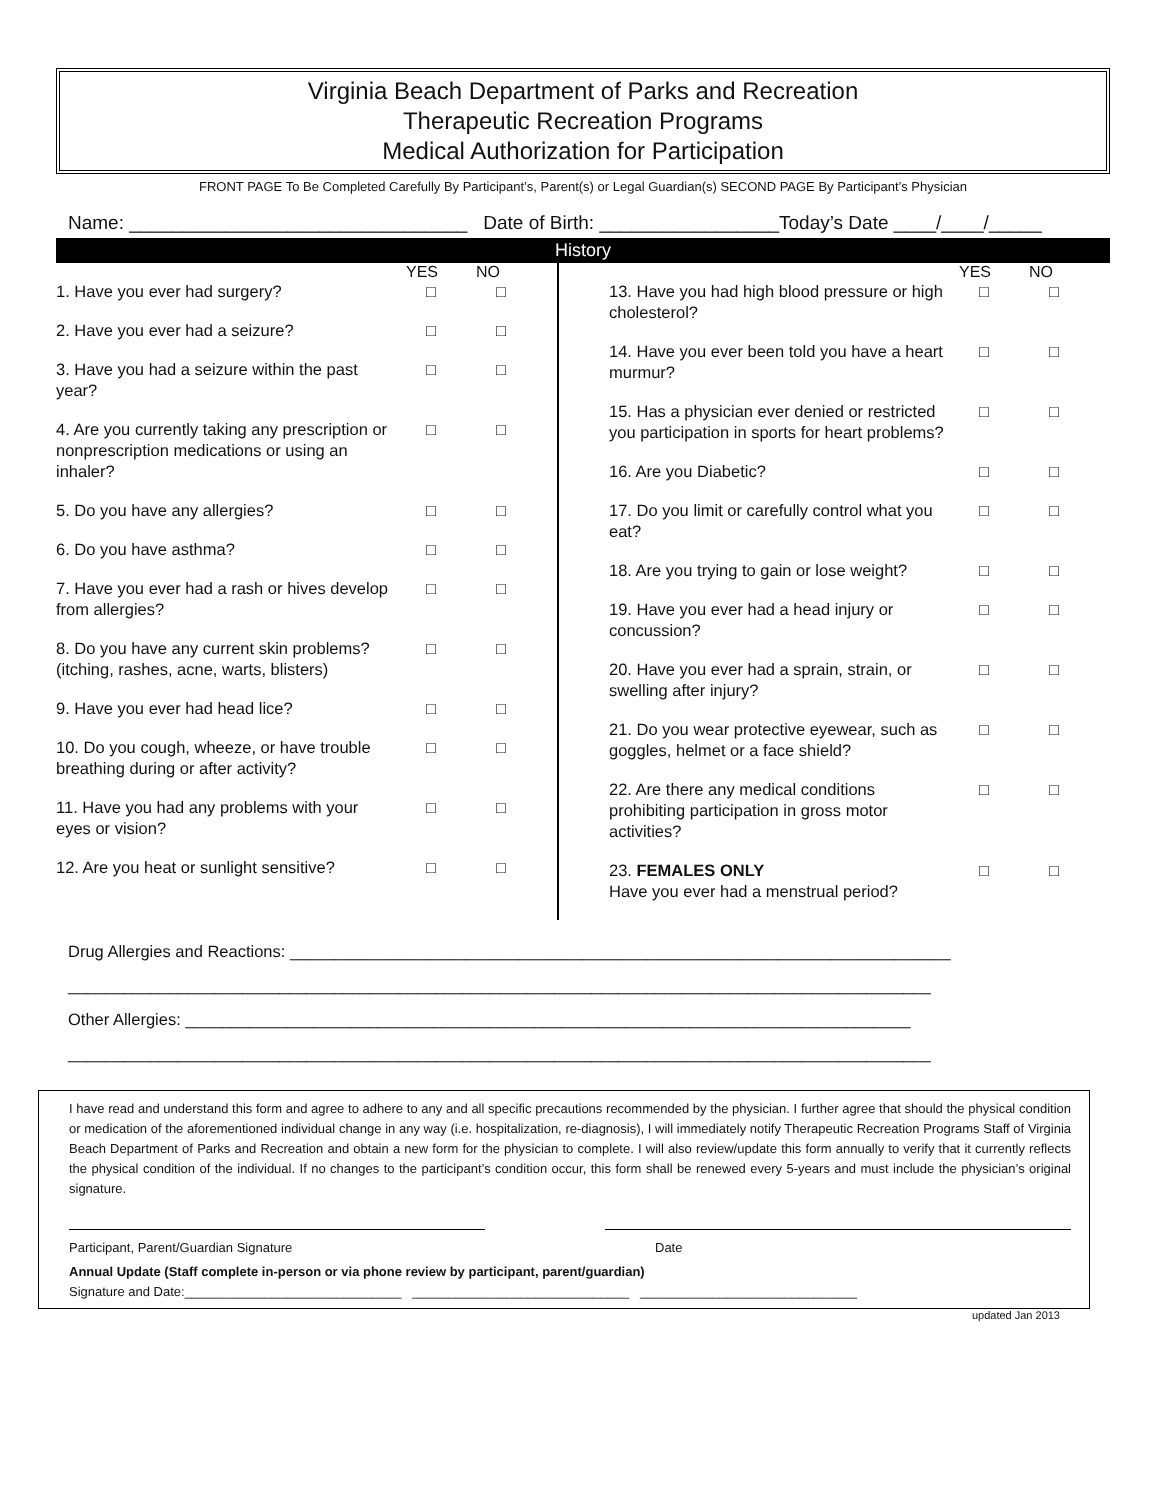Virginia Beach Department of Parks and Recreation
Therapeutic Recreation Programs
Medical Authorization for Participation
FRONT PAGE To Be Completed Carefully By Participant’s, Parent(s) or Legal Guardian(s) SECOND PAGE By Participant’s Physician
Name: ________________________________ Date of Birth: _________________Today’s Date ____/____/_____
History
YES NO
1. Have you ever had surgery? □ □
2. Have you ever had a seizure? □ □
3. Have you had a seizure within the past year? □ □
4. Are you currently taking any prescription or nonprescription medications or using an inhaler? □ □
5. Do you have any allergies? □ □
6. Do you have asthma? □ □
7. Have you ever had a rash or hives develop from allergies? □ □
8. Do you have any current skin problems? (itching, rashes, acne, warts, blisters) □ □
9. Have you ever had head lice? □ □
10. Do you cough, wheeze, or have trouble breathing during or after activity? □ □
11. Have you had any problems with your eyes or vision? □ □
12. Are you heat or sunlight sensitive? □ □
YES NO
13. Have you had high blood pressure or high cholesterol? □ □
14. Have you ever been told you have a heart murmur? □ □
15. Has a physician ever denied or restricted you participation in sports for heart problems? □ □
16. Are you Diabetic? □ □
17. Do you limit or carefully control what you eat? □ □
18. Are you trying to gain or lose weight? □ □
19. Have you ever had a head injury or concussion? □ □
20. Have you ever had a sprain, strain, or swelling after injury? □ □
21. Do you wear protective eyewear, such as goggles, helmet or a face shield? □ □
22. Are there any medical conditions prohibiting participation in gross motor activities? □ □
23. FEMALES ONLY
Have you ever had a menstrual period? □ □
Drug Allergies and Reactions: ________________________________________________________________________
______________________________________________________________________________________________
Other Allergies: _______________________________________________________________________________
______________________________________________________________________________________________
I have read and understand this form and agree to adhere to any and all specific precautions recommended by the physician. I further agree that should the physical condition or medication of the aforementioned individual change in any way (i.e. hospitalization, re-diagnosis), I will immediately notify Therapeutic Recreation Programs Staff of Virginia Beach Department of Parks and Recreation and obtain a new form for the physician to complete. I will also review/update this form annually to verify that it currently reflects the physical condition of the individual. If no changes to the participant’s condition occur, this form shall be renewed every 5-years and must include the physician’s original signature.
Participant, Parent/Guardian Signature Date
Annual Update (Staff complete in-person or via phone review by participant, parent/guardian)
Signature and Date:______________________________ ______________________________ ______________________________
updated Jan 2013